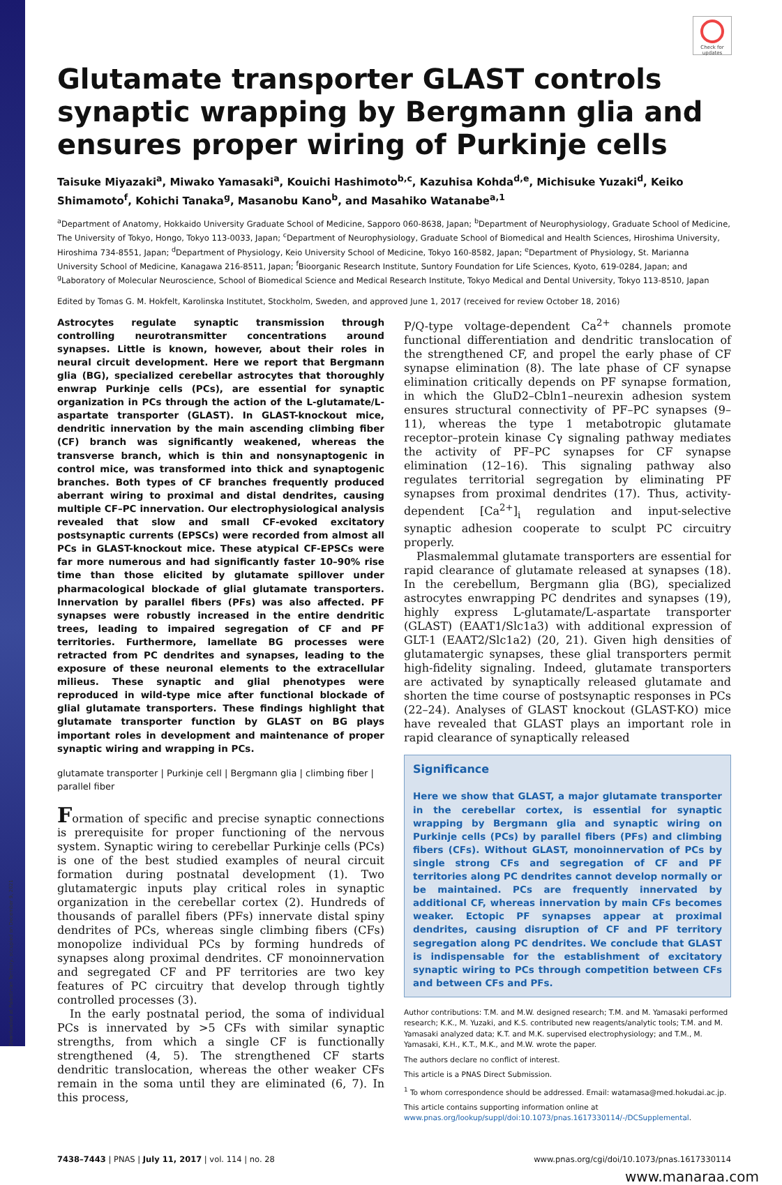Downloaded at Palestinian Territory, occupied on December 9, 2021
Check for updates
Glutamate transporter GLAST controls synaptic wrapping by Bergmann glia and ensures proper wiring of Purkinje cells
Taisuke Miyazaki<sup>a</sup>, Miwako Yamasaki<sup>a</sup>, Kouichi Hashimoto<sup>b,c</sup>, Kazuhisa Kohda<sup>d,e</sup>, Michisuke Yuzaki<sup>d</sup>, Keiko Shimamoto<sup>f</sup>, Kohichi Tanaka<sup>g</sup>, Masanobu Kano<sup>b</sup>, and Masahiko Watanabe<sup>a,1</sup>
<sup>a</sup> Department of Anatomy, Hokkaido University Graduate School of Medicine, Sapporo 060-8638, Japan; <sup>b</sup>Department of Neurophysiology, Graduate School of Medicine, The University of Tokyo, Hongo, Tokyo 113-0033, Japan; <sup>c</sup>Department of Neurophysiology, Graduate School of Biomedical and Health Sciences, Hiroshima University, Hiroshima 734-8551, Japan; <sup>d</sup>Department of Physiology, Keio University School of Medicine, Tokyo 160-8582, Japan; <sup>e</sup>Department of Physiology, St. Marianna University School of Medicine, Kanagawa 216-8511, Japan; <sup>f</sup>Bioorganic Research Institute, Suntory Foundation for Life Sciences, Kyoto, 619-0284, Japan; and <sup>g</sup>Laboratory of Molecular Neuroscience, School of Biomedical Science and Medical Research Institute, Tokyo Medical and Dental University, Tokyo 113-8510, Japan
Edited by Tomas G. M. Hokfelt, Karolinska Institutet, Stockholm, Sweden, and approved June 1, 2017 (received for review October 18, 2016)
Astrocytes regulate synaptic transmission through controlling neurotransmitter concentrations around synapses. Little is known, however, about their roles in neural circuit development. Here we report that Bergmann glia (BG), specialized cerebellar astrocytes that thoroughly enwrap Purkinje cells (PCs), are essential for synaptic organization in PCs through the action of the L-glutamate/L-aspartate transporter (GLAST). In GLAST-knockout mice, dendritic innervation by the main ascending climbing fiber (CF) branch was significantly weakened, whereas the transverse branch, which is thin and nonsynaptogenic in control mice, was transformed into thick and synaptogenic branches. Both types of CF branches frequently produced aberrant wiring to proximal and distal dendrites, causing multiple CF–PC innervation. Our electrophysiological analysis revealed that slow and small CF-evoked excitatory postsynaptic currents (EPSCs) were recorded from almost all PCs in GLAST-knockout mice. These atypical CF-EPSCs were far more numerous and had significantly faster 10–90% rise time than those elicited by glutamate spillover under pharmacological blockade of glial glutamate transporters. Innervation by parallel fibers (PFs) was also affected. PF synapses were robustly increased in the entire dendritic trees, leading to impaired segregation of CF and PF territories. Furthermore, lamellate BG processes were retracted from PC dendrites and synapses, leading to the exposure of these neuronal elements to the extracellular milieus. These synaptic and glial phenotypes were reproduced in wild-type mice after functional blockade of glial glutamate transporters. These findings highlight that glutamate transporter function by GLAST on BG plays important roles in development and maintenance of proper synaptic wiring and wrapping in PCs.
glutamate transporter | Purkinje cell | Bergmann glia | climbing fiber | parallel fiber
Formation of specific and precise synaptic connections is prerequisite for proper functioning of the nervous system. Synaptic wiring to cerebellar Purkinje cells (PCs) is one of the best studied examples of neural circuit formation during postnatal development (1). Two glutamatergic inputs play critical roles in synaptic organization in the cerebellar cortex (2). Hundreds of thousands of parallel fibers (PFs) innervate distal spiny dendrites of PCs, whereas single climbing fibers (CFs) monopolize individual PCs by forming hundreds of synapses along proximal dendrites. CF monoinnervation and segregated CF and PF territories are two key features of PC circuitry that develop through tightly controlled processes (3).
In the early postnatal period, the soma of individual PCs is innervated by >5 CFs with similar synaptic strengths, from which a single CF is functionally strengthened (4, 5). The strengthened CF starts dendritic translocation, whereas the other weaker CFs remain in the soma until they are eliminated (6, 7). In this process,
P/Q-type voltage-dependent Ca<sup>2+</sup> channels promote functional differentiation and dendritic translocation of the strengthened CF, and propel the early phase of CF synapse elimination (8). The late phase of CF synapse elimination critically depends on PF synapse formation, in which the GluD2–Cbln1–neurexin adhesion system ensures structural connectivity of PF–PC synapses (9–11), whereas the type 1 metabotropic glutamate receptor–protein kinase Cγ signaling pathway mediates the activity of PF–PC synapses for CF synapse elimination (12–16). This signaling pathway also regulates territorial segregation by eliminating PF synapses from proximal dendrites (17). Thus, activity-dependent [Ca<sup>2+</sup>]<sub>i</sub> regulation and input-selective synaptic adhesion cooperate to sculpt PC circuitry properly.
Plasmalemmal glutamate transporters are essential for rapid clearance of glutamate released at synapses (18). In the cerebellum, Bergmann glia (BG), specialized astrocytes enwrapping PC dendrites and synapses (19), highly express L-glutamate/L-aspartate transporter (GLAST) (EAAT1/Slc1a3) with additional expression of GLT-1 (EAAT2/Slc1a2) (20, 21). Given high densities of glutamatergic synapses, these glial transporters permit high-fidelity signaling. Indeed, glutamate transporters are activated by synaptically released glutamate and shorten the time course of postsynaptic responses in PCs (22–24). Analyses of GLAST knockout (GLAST-KO) mice have revealed that GLAST plays an important role in rapid clearance of synaptically released
Significance
Here we show that GLAST, a major glutamate transporter in the cerebellar cortex, is essential for synaptic wrapping by Bergmann glia and synaptic wiring on Purkinje cells (PCs) by parallel fibers (PFs) and climbing fibers (CFs). Without GLAST, monoinnervation of PCs by single strong CFs and segregation of CF and PF territories along PC dendrites cannot develop normally or be maintained. PCs are frequently innervated by additional CF, whereas innervation by main CFs becomes weaker. Ectopic PF synapses appear at proximal dendrites, causing disruption of CF and PF territory segregation along PC dendrites. We conclude that GLAST is indispensable for the establishment of excitatory synaptic wiring to PCs through competition between CFs and between CFs and PFs.
Author contributions: T.M. and M.W. designed research; T.M. and M. Yamasaki performed research; K.K., M. Yuzaki, and K.S. contributed new reagents/analytic tools; T.M. and M. Yamasaki analyzed data; K.T. and M.K. supervised electrophysiology; and T.M., M. Yamasaki, K.H., K.T., M.K., and M.W. wrote the paper.
The authors declare no conflict of interest.
This article is a PNAS Direct Submission.
<sup>1</sup> To whom correspondence should be addressed. Email: watamasa@med.hokudai.ac.jp.
This article contains supporting information online at www.pnas.org/lookup/suppl/doi:10.1073/pnas.1617330114/-/DCSupplemental.
7438–7443 | PNAS | July 11, 2017 | vol. 114 | no. 28 www.pnas.org/cgi/doi/10.1073/pnas.1617330114
www.manaraa.com